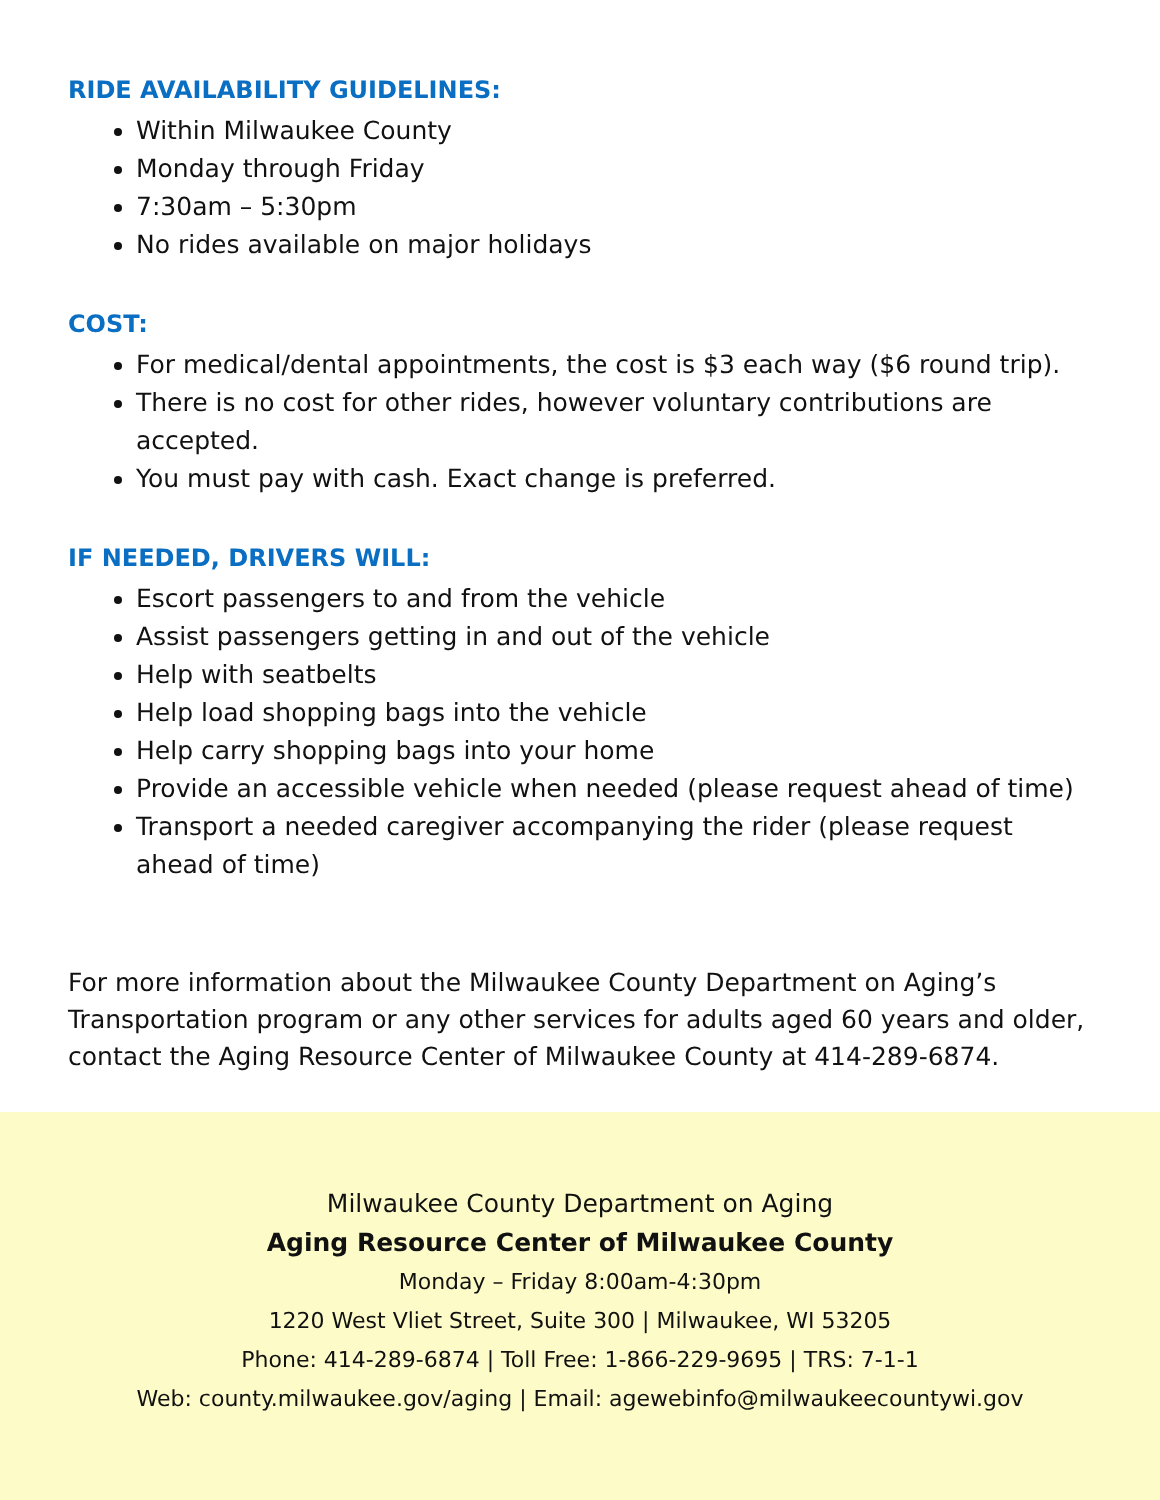RIDE AVAILABILITY GUIDELINES:
Within Milwaukee County
Monday through Friday
7:30am – 5:30pm
No rides available on major holidays
COST:
For medical/dental appointments, the cost is $3 each way ($6 round trip).
There is no cost for other rides, however voluntary contributions are accepted.
You must pay with cash. Exact change is preferred.
IF NEEDED, DRIVERS WILL:
Escort passengers to and from the vehicle
Assist passengers getting in and out of the vehicle
Help with seatbelts
Help load shopping bags into the vehicle
Help carry shopping bags into your home
Provide an accessible vehicle when needed (please request ahead of time)
Transport a needed caregiver accompanying the rider (please request ahead of time)
For more information about the Milwaukee County Department on Aging’s Transportation program or any other services for adults aged 60 years and older, contact the Aging Resource Center of Milwaukee County at 414-289-6874.
Milwaukee County Department on Aging
Aging Resource Center of Milwaukee County
Monday – Friday 8:00am-4:30pm
1220 West Vliet Street, Suite 300 | Milwaukee, WI 53205
Phone: 414-289-6874 | Toll Free: 1-866-229-9695 | TRS: 7-1-1
Web: county.milwaukee.gov/aging | Email: agewebinfo@milwaukeecountywi.gov